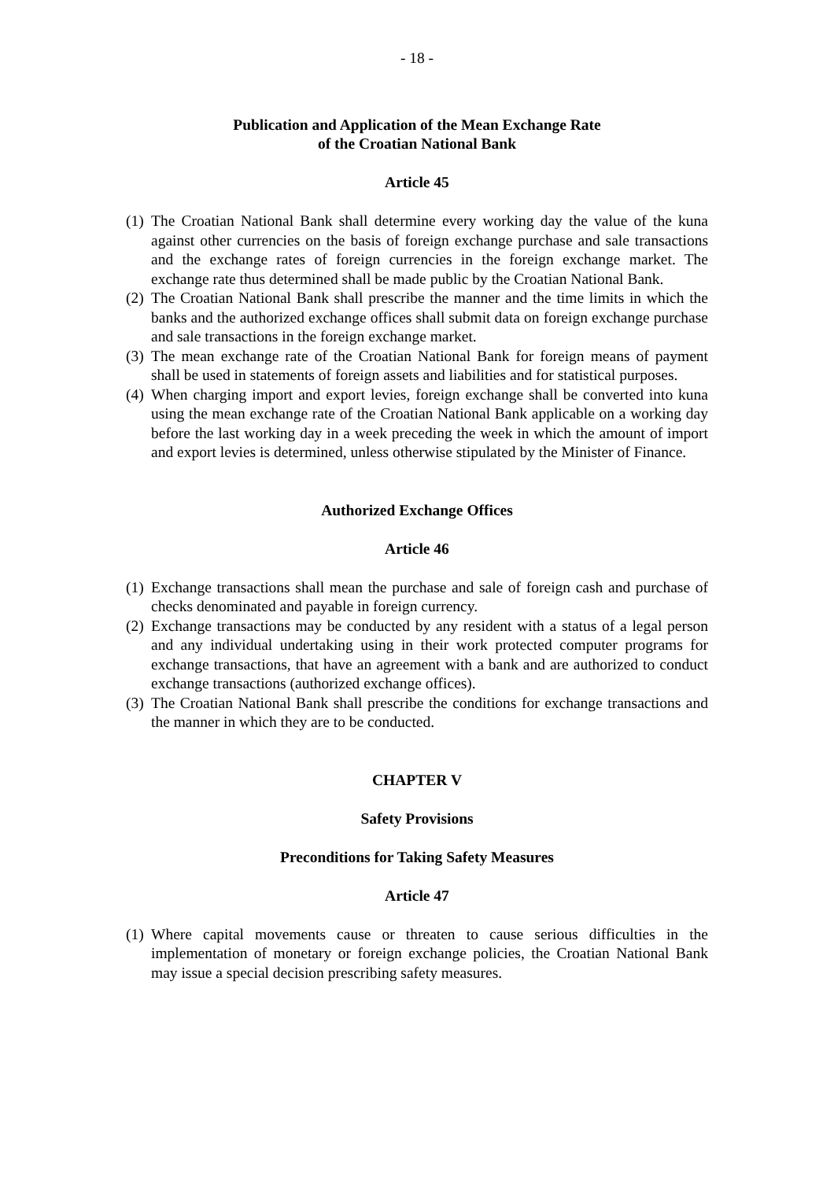- 18 -
Publication and Application of the Mean Exchange Rate
of the Croatian National Bank
Article 45
(1) The Croatian National Bank shall determine every working day the value of the kuna against other currencies on the basis of foreign exchange purchase and sale transactions and the exchange rates of foreign currencies in the foreign exchange market. The exchange rate thus determined shall be made public by the Croatian National Bank.
(2) The Croatian National Bank shall prescribe the manner and the time limits in which the banks and the authorized exchange offices shall submit data on foreign exchange purchase and sale transactions in the foreign exchange market.
(3) The mean exchange rate of the Croatian National Bank for foreign means of payment shall be used in statements of foreign assets and liabilities and for statistical purposes.
(4) When charging import and export levies, foreign exchange shall be converted into kuna using the mean exchange rate of the Croatian National Bank applicable on a working day before the last working day in a week preceding the week in which the amount of import and export levies is determined, unless otherwise stipulated by the Minister of Finance.
Authorized Exchange Offices
Article 46
(1) Exchange transactions shall mean the purchase and sale of foreign cash and purchase of checks denominated and payable in foreign currency.
(2) Exchange transactions may be conducted by any resident with a status of a legal person and any individual undertaking using in their work protected computer programs for exchange transactions, that have an agreement with a bank and are authorized to conduct exchange transactions (authorized exchange offices).
(3) The Croatian National Bank shall prescribe the conditions for exchange transactions and the manner in which they are to be conducted.
CHAPTER V
Safety Provisions
Preconditions for Taking Safety Measures
Article 47
(1) Where capital movements cause or threaten to cause serious difficulties in the implementation of monetary or foreign exchange policies, the Croatian National Bank may issue a special decision prescribing safety measures.